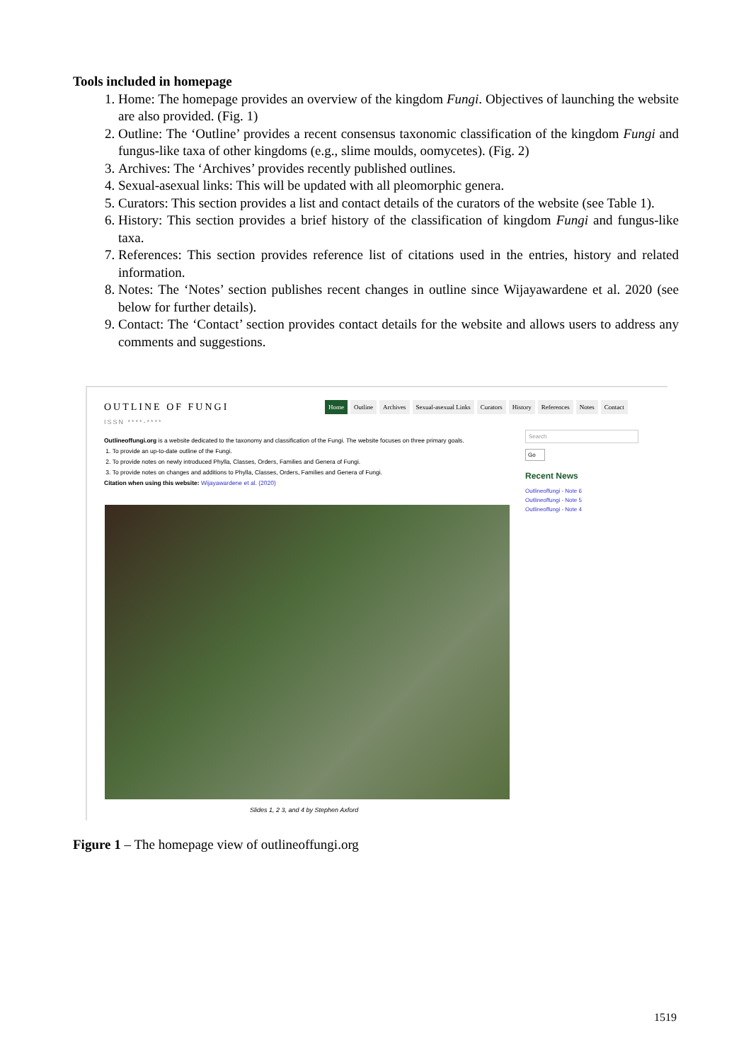Tools included in homepage
1. Home: The homepage provides an overview of the kingdom Fungi. Objectives of launching the website are also provided. (Fig. 1)
2. Outline: The ‘Outline’ provides a recent consensus taxonomic classification of the kingdom Fungi and fungus-like taxa of other kingdoms (e.g., slime moulds, oomycetes). (Fig. 2)
3. Archives: The ‘Archives’ provides recently published outlines.
4. Sexual-asexual links: This will be updated with all pleomorphic genera.
5. Curators: This section provides a list and contact details of the curators of the website (see Table 1).
6. History: This section provides a brief history of the classification of kingdom Fungi and fungus-like taxa.
7. References: This section provides reference list of citations used in the entries, history and related information.
8. Notes: The ‘Notes’ section publishes recent changes in outline since Wijayawardene et al. 2020 (see below for further details).
9. Contact: The ‘Contact’ section provides contact details for the website and allows users to address any comments and suggestions.
OUTLINE OF FUNGI
ISSN ****-****
Home Outline Archives Sexual-asexual Links Curators History References Notes Contact
Outlineoffungi.org is a website dedicated to the taxonomy and classification of the Fungi. The website focuses on three primary goals.
1. To provide an up-to-date outline of the Fungi.
2. To provide notes on newly introduced Phylla, Classes, Orders, Families and Genera of Fungi.
3. To provide notes on changes and additions to Phylla, Classes, Orders, Families and Genera of Fungi.
Citation when using this website: Wijayawardene et al. (2020)
Slides 1, 2 3, and 4 by Stephen Axford
Search
Go
Recent News
Outlineoffungi - Note 6
Outlineoffungi - Note 5
Outlineoffungi - Note 4
Figure 1 – The homepage view of outlineoffungi.org
1519